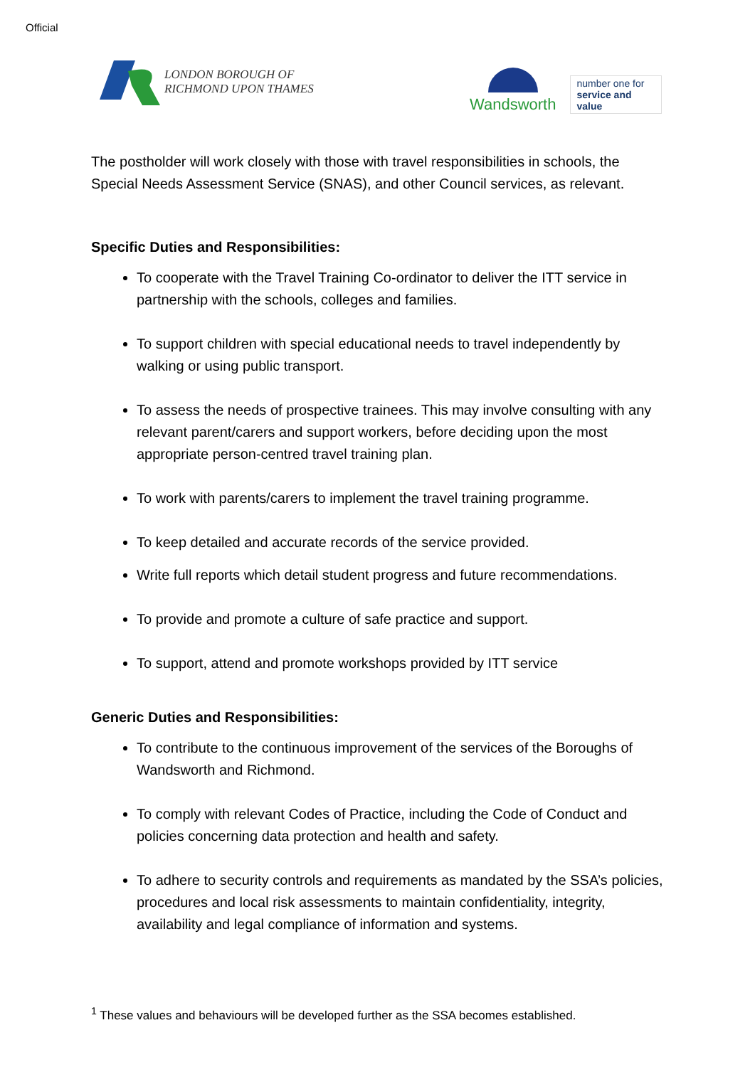Official
LONDON BOROUGH OF
RICHMOND UPON THAMES
Wandsworth
number one for
service and value
The postholder will work closely with those with travel responsibilities in schools, the Special Needs Assessment Service (SNAS), and other Council services, as relevant.
Specific Duties and Responsibilities:
To cooperate with the Travel Training Co-ordinator to deliver the ITT service in partnership with the schools, colleges and families.
To support children with special educational needs to travel independently by walking or using public transport.
To assess the needs of prospective trainees. This may involve consulting with any relevant parent/carers and support workers, before deciding upon the most appropriate person-centred travel training plan.
To work with parents/carers to implement the travel training programme.
To keep detailed and accurate records of the service provided.
Write full reports which detail student progress and future recommendations.
To provide and promote a culture of safe practice and support.
To support, attend and promote workshops provided by ITT service
Generic Duties and Responsibilities:
To contribute to the continuous improvement of the services of the Boroughs of Wandsworth and Richmond.
To comply with relevant Codes of Practice, including the Code of Conduct and policies concerning data protection and health and safety.
To adhere to security controls and requirements as mandated by the SSA’s policies, procedures and local risk assessments to maintain confidentiality, integrity, availability and legal compliance of information and systems.
<sup>1</sup> These values and behaviours will be developed further as the SSA becomes established.